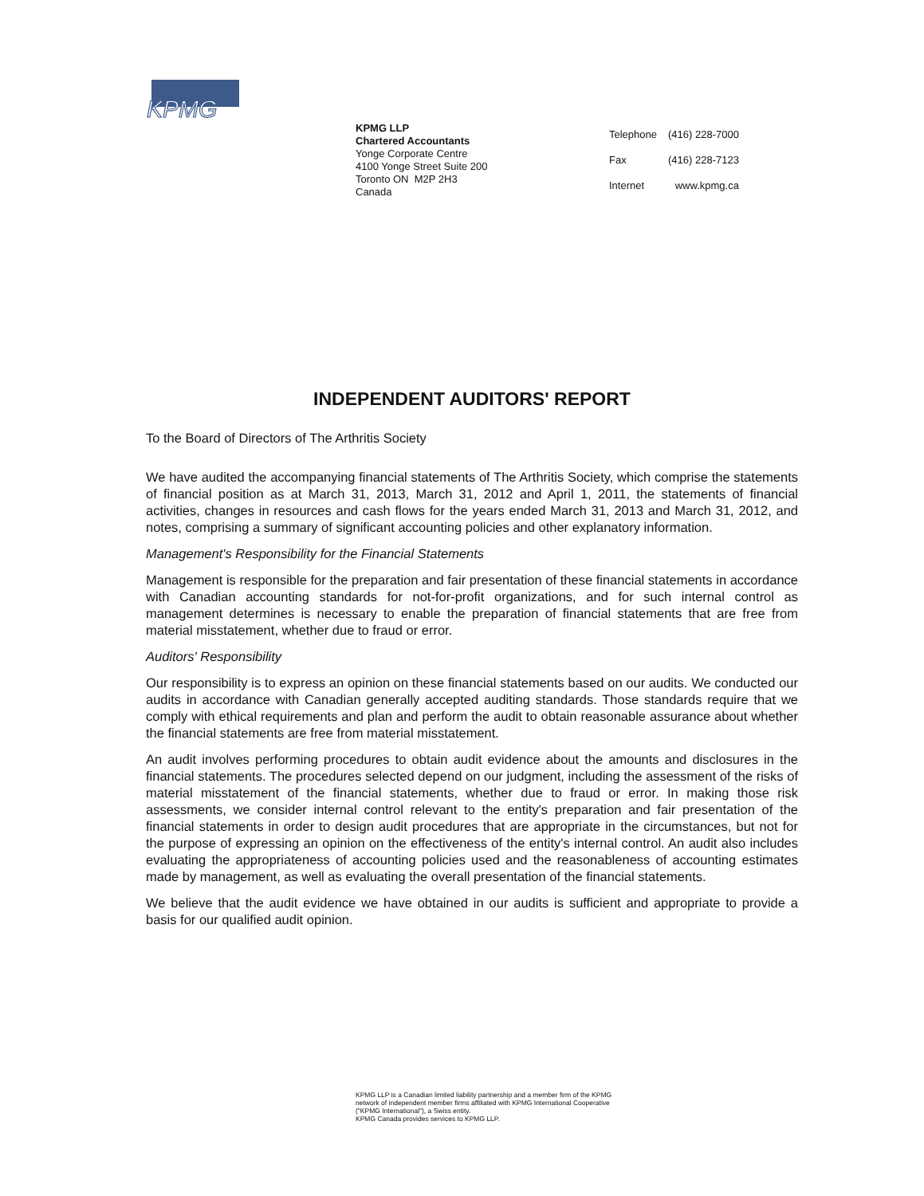KPMG
KPMG LLP
Chartered Accountants
Yonge Corporate Centre
4100 Yonge Street Suite 200
Toronto ON M2P 2H3
Canada
| Telephone | (416) 228-7000 |
| Fax | (416) 228-7123 |
| Internet | www.kpmg.ca |
INDEPENDENT AUDITORS' REPORT
To the Board of Directors of The Arthritis Society
We have audited the accompanying financial statements of The Arthritis Society, which comprise the statements of financial position as at March 31, 2013, March 31, 2012 and April 1, 2011, the statements of financial activities, changes in resources and cash flows for the years ended March 31, 2013 and March 31, 2012, and notes, comprising a summary of significant accounting policies and other explanatory information.
Management's Responsibility for the Financial Statements
Management is responsible for the preparation and fair presentation of these financial statements in accordance with Canadian accounting standards for not-for-profit organizations, and for such internal control as management determines is necessary to enable the preparation of financial statements that are free from material misstatement, whether due to fraud or error.
Auditors' Responsibility
Our responsibility is to express an opinion on these financial statements based on our audits. We conducted our audits in accordance with Canadian generally accepted auditing standards. Those standards require that we comply with ethical requirements and plan and perform the audit to obtain reasonable assurance about whether the financial statements are free from material misstatement.
An audit involves performing procedures to obtain audit evidence about the amounts and disclosures in the financial statements. The procedures selected depend on our judgment, including the assessment of the risks of material misstatement of the financial statements, whether due to fraud or error. In making those risk assessments, we consider internal control relevant to the entity's preparation and fair presentation of the financial statements in order to design audit procedures that are appropriate in the circumstances, but not for the purpose of expressing an opinion on the effectiveness of the entity's internal control. An audit also includes evaluating the appropriateness of accounting policies used and the reasonableness of accounting estimates made by management, as well as evaluating the overall presentation of the financial statements.
We believe that the audit evidence we have obtained in our audits is sufficient and appropriate to provide a basis for our qualified audit opinion.
KPMG LLP is a Canadian limited liability partnership and a member firm of the KPMG
network of independent member firms affiliated with KPMG International Cooperative
("KPMG International"), a Swiss entity.
KPMG Canada provides services to KPMG LLP.